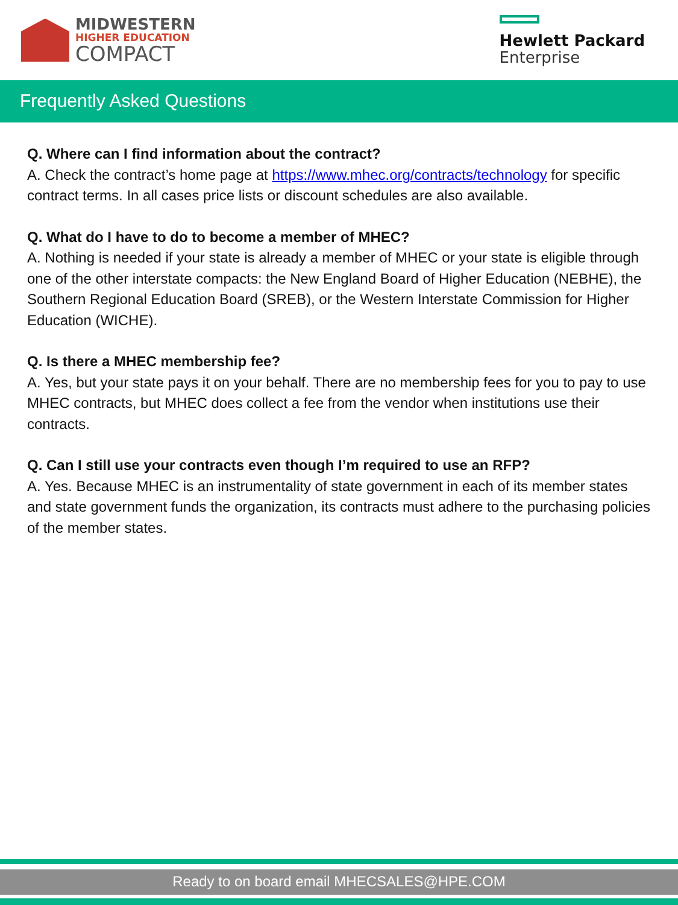MIDWESTERN
HIGHER EDUCATION
COMPACT
Hewlett Packard
Enterprise
Frequently Asked Questions
Q. Where can I find information about the contract?
A. Check the contract’s home page at https://www.mhec.org/contracts/technology for specific contract terms. In all cases price lists or discount schedules are also available.
Q. What do I have to do to become a member of MHEC?
A. Nothing is needed if your state is already a member of MHEC or your state is eligible through one of the other interstate compacts: the New England Board of Higher Education (NEBHE), the Southern Regional Education Board (SREB), or the Western Interstate Commission for Higher Education (WICHE).
Q. Is there a MHEC membership fee?
A. Yes, but your state pays it on your behalf. There are no membership fees for you to pay to use MHEC contracts, but MHEC does collect a fee from the vendor when institutions use their contracts.
Q. Can I still use your contracts even though I’m required to use an RFP?
A. Yes. Because MHEC is an instrumentality of state government in each of its member states and state government funds the organization, its contracts must adhere to the purchasing policies of the member states.
Ready to on board email MHECSALES@HPE.COM